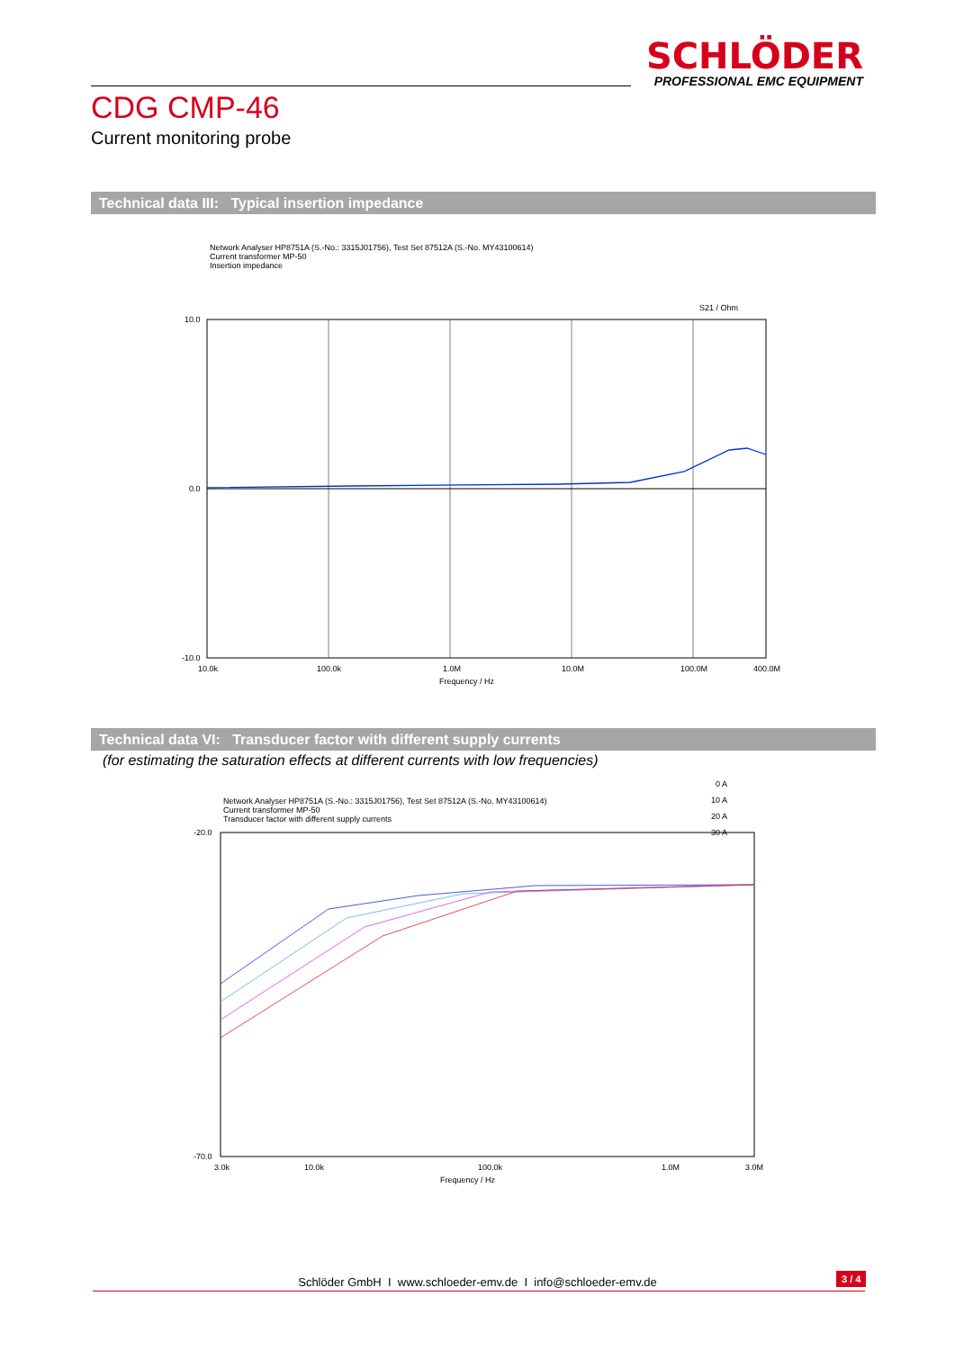SCHLÖDER
PROFESSIONAL EMC EQUIPMENT
CDG CMP-46
Current monitoring probe
Technical data III: Typical insertion impedance
Network Analyser HP8751A (S.-No.: 3315J01756), Test Set 87512A (S.-No. MY43100614)
Current transformer MP-50
Insertion impedance
S21 / Ohm
10.0
0.0
-10.0
10.0k
100.0k
1.0M
10.0M
100.0M
400.0M
Frequency / Hz
Technical data VI: Transducer factor with different supply currents
(for estimating the saturation effects at different currents with low frequencies)
0 A
10 A
20 A
30 A
Network Analyser HP8751A (S.-No.: 3315J01756), Test Set 87512A (S.-No. MY43100614)
Current transformer MP-50
Transducer factor with different supply currents
-20.0
-70.0
3.0k
10.0k
100.0k
1.0M
3.0M
Frequency / Hz
Schlöder GmbH I www.schloeder-emv.de I info@schloeder-emv.de 3 / 4